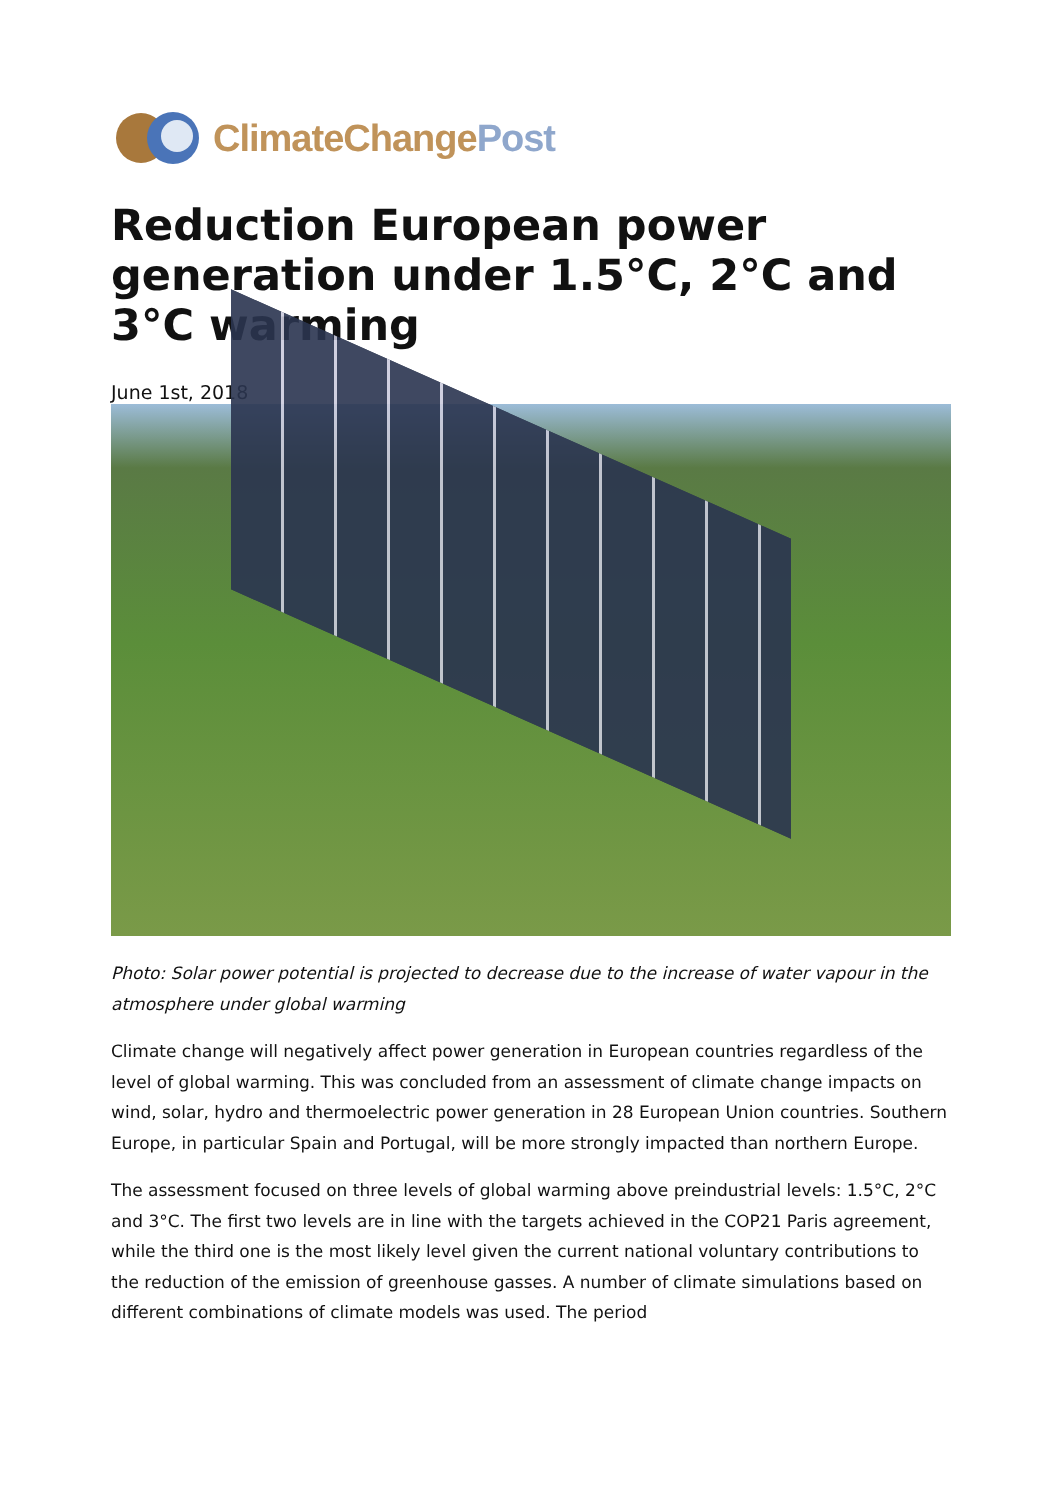ClimateChangePost
Reduction European power generation under 1.5°C, 2°C and 3°C warming
June 1st, 2018
Photo: Solar power potential is projected to decrease due to the increase of water vapour in the atmosphere under global warming
Climate change will negatively affect power generation in European countries regardless of the level of global warming. This was concluded from an assessment of climate change impacts on wind, solar, hydro and thermoelectric power generation in 28 European Union countries. Southern Europe, in particular Spain and Portugal, will be more strongly impacted than northern Europe.
The assessment focused on three levels of global warming above preindustrial levels: 1.5°C, 2°C and 3°C. The first two levels are in line with the targets achieved in the COP21 Paris agreement, while the third one is the most likely level given the current national voluntary contributions to the reduction of the emission of greenhouse gasses. A number of climate simulations based on different combinations of climate models was used. The period